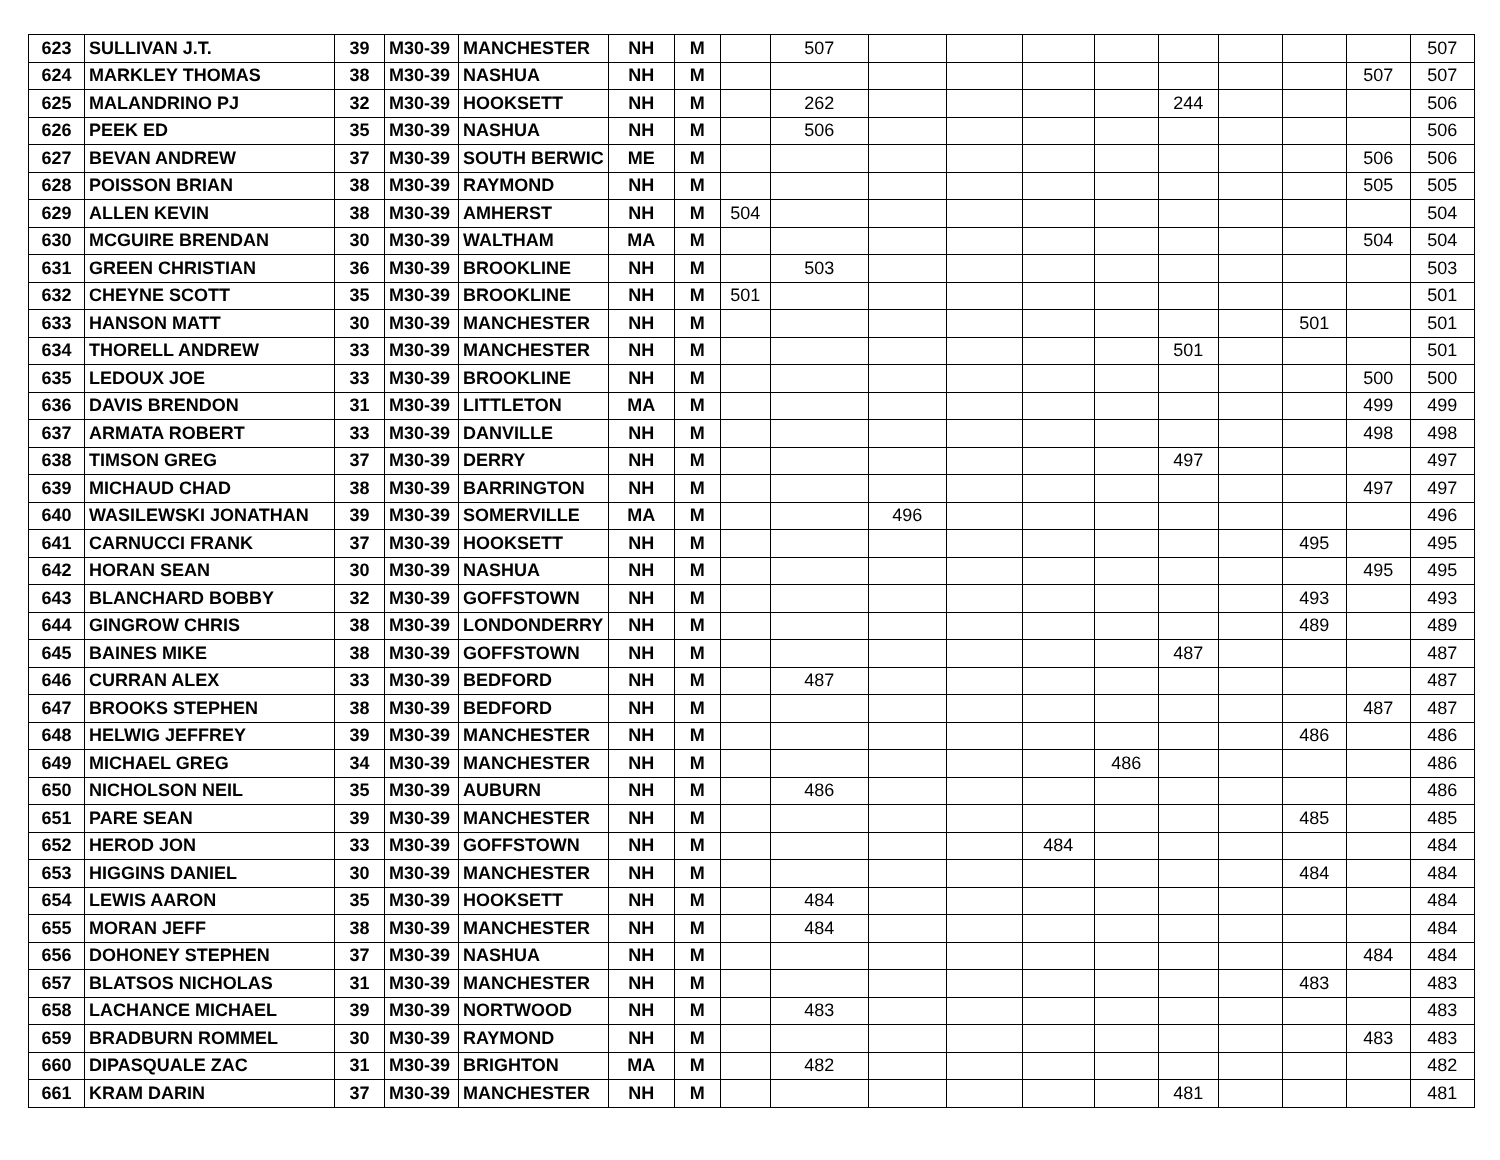| 623 | SULLIVAN J.T. | 39 | M30-39 | MANCHESTER | NH | M | | 507 | | | | | | | | | 507 |
| 624 | MARKLEY THOMAS | 38 | M30-39 | NASHUA | NH | M | | | | | | | | | | 507 | 507 |
| 625 | MALANDRINO PJ | 32 | M30-39 | HOOKSETT | NH | M | | 262 | | | | | 244 | | | | 506 |
| 626 | PEEK ED | 35 | M30-39 | NASHUA | NH | M | | 506 | | | | | | | | | 506 |
| 627 | BEVAN ANDREW | 37 | M30-39 | SOUTH BERWIC | ME | M | | | | | | | | | | 506 | 506 |
| 628 | POISSON BRIAN | 38 | M30-39 | RAYMOND | NH | M | | | | | | | | | | 505 | 505 |
| 629 | ALLEN KEVIN | 38 | M30-39 | AMHERST | NH | M | 504 | | | | | | | | | | 504 |
| 630 | MCGUIRE BRENDAN | 30 | M30-39 | WALTHAM | MA | M | | | | | | | | | | 504 | 504 |
| 631 | GREEN CHRISTIAN | 36 | M30-39 | BROOKLINE | NH | M | | 503 | | | | | | | | | 503 |
| 632 | CHEYNE SCOTT | 35 | M30-39 | BROOKLINE | NH | M | 501 | | | | | | | | | | 501 |
| 633 | HANSON MATT | 30 | M30-39 | MANCHESTER | NH | M | | | | | | | | | 501 | | 501 |
| 634 | THORELL ANDREW | 33 | M30-39 | MANCHESTER | NH | M | | | | | | | 501 | | | | 501 |
| 635 | LEDOUX JOE | 33 | M30-39 | BROOKLINE | NH | M | | | | | | | | | | 500 | 500 |
| 636 | DAVIS BRENDON | 31 | M30-39 | LITTLETON | MA | M | | | | | | | | | | 499 | 499 |
| 637 | ARMATA ROBERT | 33 | M30-39 | DANVILLE | NH | M | | | | | | | | | | 498 | 498 |
| 638 | TIMSON GREG | 37 | M30-39 | DERRY | NH | M | | | | | | | 497 | | | | 497 |
| 639 | MICHAUD CHAD | 38 | M30-39 | BARRINGTON | NH | M | | | | | | | | | | 497 | 497 |
| 640 | WASILEWSKI JONATHAN | 39 | M30-39 | SOMERVILLE | MA | M | | | 496 | | | | | | | | 496 |
| 641 | CARNUCCI FRANK | 37 | M30-39 | HOOKSETT | NH | M | | | | | | | | | 495 | | 495 |
| 642 | HORAN SEAN | 30 | M30-39 | NASHUA | NH | M | | | | | | | | | | 495 | 495 |
| 643 | BLANCHARD BOBBY | 32 | M30-39 | GOFFSTOWN | NH | M | | | | | | | | | 493 | | 493 |
| 644 | GINGROW CHRIS | 38 | M30-39 | LONDONDERRY | NH | M | | | | | | | | | 489 | | 489 |
| 645 | BAINES MIKE | 38 | M30-39 | GOFFSTOWN | NH | M | | | | | | | 487 | | | | 487 |
| 646 | CURRAN ALEX | 33 | M30-39 | BEDFORD | NH | M | | 487 | | | | | | | | | 487 |
| 647 | BROOKS STEPHEN | 38 | M30-39 | BEDFORD | NH | M | | | | | | | | | | 487 | 487 |
| 648 | HELWIG JEFFREY | 39 | M30-39 | MANCHESTER | NH | M | | | | | | | | | 486 | | 486 |
| 649 | MICHAEL GREG | 34 | M30-39 | MANCHESTER | NH | M | | | | | | 486 | | | | | 486 |
| 650 | NICHOLSON NEIL | 35 | M30-39 | AUBURN | NH | M | | 486 | | | | | | | | | 486 |
| 651 | PARE SEAN | 39 | M30-39 | MANCHESTER | NH | M | | | | | | | | | 485 | | 485 |
| 652 | HEROD JON | 33 | M30-39 | GOFFSTOWN | NH | M | | | | | 484 | | | | | | 484 |
| 653 | HIGGINS DANIEL | 30 | M30-39 | MANCHESTER | NH | M | | | | | | | | | 484 | | 484 |
| 654 | LEWIS AARON | 35 | M30-39 | HOOKSETT | NH | M | | 484 | | | | | | | | | 484 |
| 655 | MORAN JEFF | 38 | M30-39 | MANCHESTER | NH | M | | 484 | | | | | | | | | 484 |
| 656 | DOHONEY STEPHEN | 37 | M30-39 | NASHUA | NH | M | | | | | | | | | | 484 | 484 |
| 657 | BLATSOS NICHOLAS | 31 | M30-39 | MANCHESTER | NH | M | | | | | | | | | 483 | | 483 |
| 658 | LACHANCE MICHAEL | 39 | M30-39 | NORTWOOD | NH | M | | 483 | | | | | | | | | 483 |
| 659 | BRADBURN ROMMEL | 30 | M30-39 | RAYMOND | NH | M | | | | | | | | | | 483 | 483 |
| 660 | DIPASQUALE ZAC | 31 | M30-39 | BRIGHTON | MA | M | | 482 | | | | | | | | | 482 |
| 661 | KRAM DARIN | 37 | M30-39 | MANCHESTER | NH | M | | | | | | | 481 | | | | 481 |